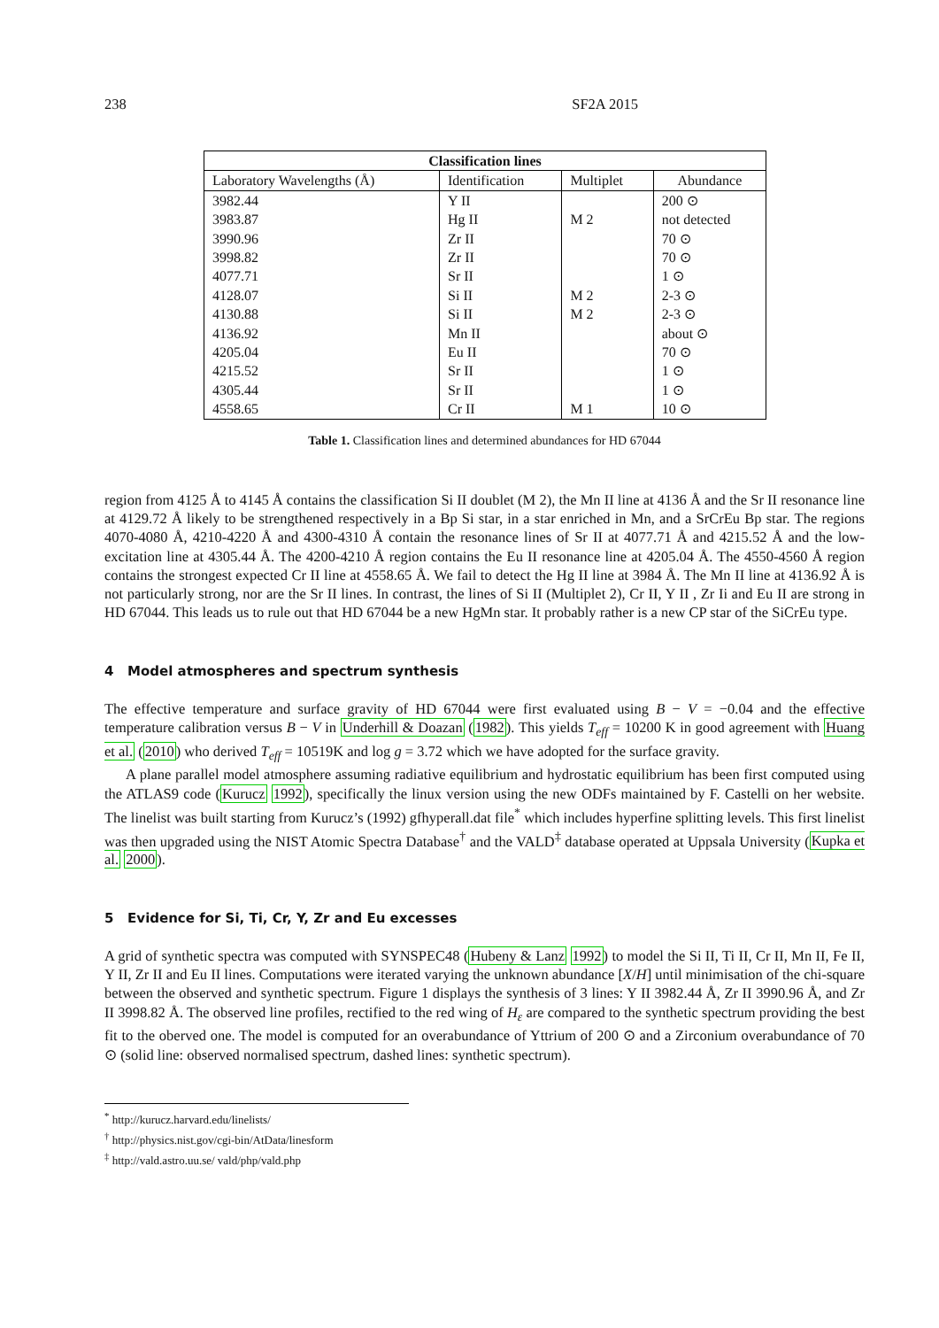238 SF2A 2015
| Classification lines | | | |
| --- | --- | --- | --- |
| Laboratory Wavelengths (Å) | Identification | Multiplet | Abundance |
| 3982.44 | Y II | | 200 ⊙ |
| 3983.87 | Hg II | M 2 | not detected |
| 3990.96 | Zr II | | 70 ⊙ |
| 3998.82 | Zr II | | 70 ⊙ |
| 4077.71 | Sr II | | 1 ⊙ |
| 4128.07 | Si II | M 2 | 2-3 ⊙ |
| 4130.88 | Si II | M 2 | 2-3 ⊙ |
| 4136.92 | Mn II | | about ⊙ |
| 4205.04 | Eu II | | 70 ⊙ |
| 4215.52 | Sr II | | 1 ⊙ |
| 4305.44 | Sr II | | 1 ⊙ |
| 4558.65 | Cr II | M 1 | 10 ⊙ |
Table 1. Classification lines and determined abundances for HD 67044
region from 4125 Å to 4145 Å contains the classification Si II doublet (M 2), the Mn II line at 4136 Å and the Sr II resonance line at 4129.72 Å likely to be strengthened respectively in a Bp Si star, in a star enriched in Mn, and a SrCrEu Bp star. The regions 4070-4080 Å, 4210-4220 Å and 4300-4310 Å contain the resonance lines of Sr II at 4077.71 Å and 4215.52 Å and the low-excitation line at 4305.44 Å. The 4200-4210 Å region contains the Eu II resonance line at 4205.04 Å. The 4550-4560 Å region contains the strongest expected Cr II line at 4558.65 Å. We fail to detect the Hg II line at 3984 Å. The Mn II line at 4136.92 Å is not particularly strong, nor are the Sr II lines. In contrast, the lines of Si II (Multiplet 2), Cr II, Y II , Zr Ii and Eu II are strong in HD 67044. This leads us to rule out that HD 67044 be a new HgMn star. It probably rather is a new CP star of the SiCrEu type.
4 Model atmospheres and spectrum synthesis
The effective temperature and surface gravity of HD 67044 were first evaluated using B − V = −0.04 and the effective temperature calibration versus B − V in Underhill & Doazan (1982). This yields T<sub>eff</sub> = 10200 K in good agreement with Huang et al. (2010) who derived T<sub>eff</sub> = 10519K and log g = 3.72 which we have adopted for the surface gravity.
A plane parallel model atmosphere assuming radiative equilibrium and hydrostatic equilibrium has been first computed using the ATLAS9 code (Kurucz 1992), specifically the linux version using the new ODFs maintained by F. Castelli on her website. The linelist was built starting from Kurucz’s (1992) gfhyperall.dat file<sup>*</sup> which includes hyperfine splitting levels. This first linelist was then upgraded using the NIST Atomic Spectra Database<sup>†</sup> and the VALD<sup>‡</sup> database operated at Uppsala University (Kupka et al. 2000).
5 Evidence for Si, Ti, Cr, Y, Zr and Eu excesses
A grid of synthetic spectra was computed with SYNSPEC48 (Hubeny & Lanz 1992) to model the Si II, Ti II, Cr II, Mn II, Fe II, Y II, Zr II and Eu II lines. Computations were iterated varying the unknown abundance [X/H] until minimisation of the chi-square between the observed and synthetic spectrum. Figure 1 displays the synthesis of 3 lines: Y II 3982.44 Å, Zr II 3990.96 Å, and Zr II 3998.82 Å. The observed line profiles, rectified to the red wing of H<sub>ε</sub> are compared to the synthetic spectrum providing the best fit to the oberved one. The model is computed for an overabundance of Yttrium of 200 ⊙ and a Zirconium overabundance of 70 ⊙ (solid line: observed normalised spectrum, dashed lines: synthetic spectrum).
<sup>*</sup> http://kurucz.harvard.edu/linelists/
<sup>†</sup> http://physics.nist.gov/cgi-bin/AtData/linesform
<sup>‡</sup> http://vald.astro.uu.se/ vald/php/vald.php